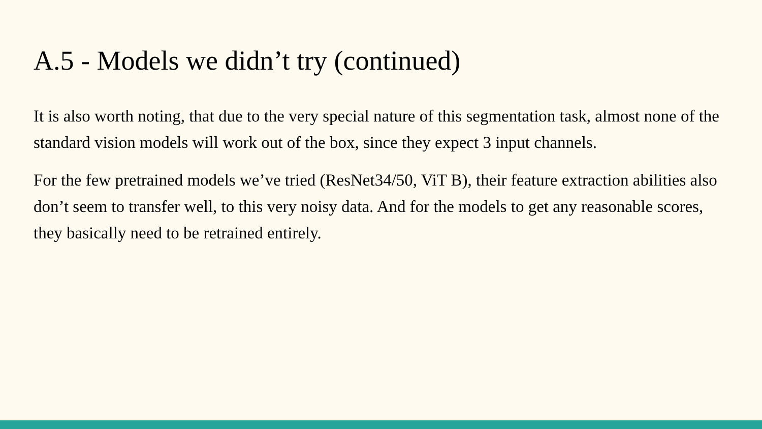A.5 - Models we didn’t try (continued)
It is also worth noting, that due to the very special nature of this segmentation task, almost none of the standard vision models will work out of the box, since they expect 3 input channels.
For the few pretrained models we’ve tried (ResNet34/50, ViT B), their feature extraction abilities also don’t seem to transfer well, to this very noisy data. And for the models to get any reasonable scores, they basically need to be retrained entirely.